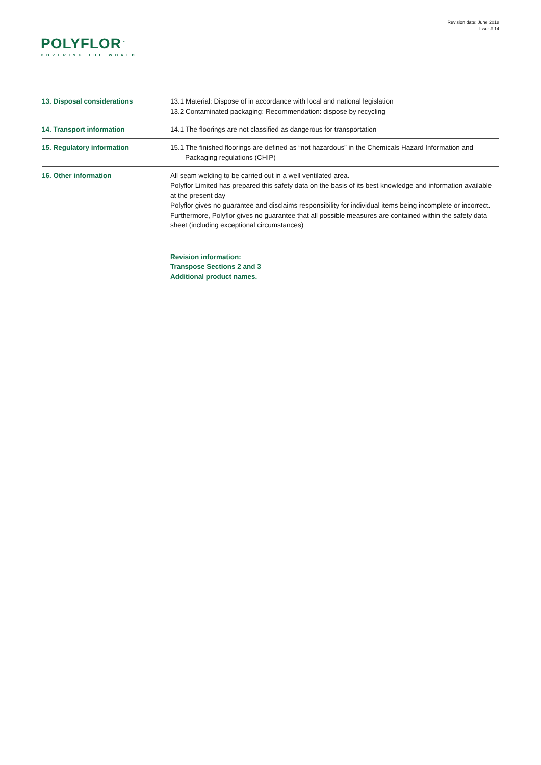Revision date: June 2018
Issue# 14
POLYFLOR<sup>™</sup>
COVERING THE WORLD
| 13. Disposal considerations | 13.1 Material: Dispose of in accordance with local and national legislation 13.2 Contaminated packaging: Recommendation: dispose by recycling |
| 14. Transport information | 14.1 The floorings are not classified as dangerous for transportation |
| 15. Regulatory information | 15.1 The finished floorings are defined as “not hazardous” in the Chemicals Hazard Information and Packaging regulations (CHIP) |
| 16. Other information | All seam welding to be carried out in a well ventilated area. Polyflor Limited has prepared this safety data on the basis of its best knowledge and information available at the present day Polyflor gives no guarantee and disclaims responsibility for individual items being incomplete or incorrect. Furthermore, Polyflor gives no guarantee that all possible measures are contained within the safety data sheet (including exceptional circumstances) Revision information: Transpose Sections 2 and 3 Additional product names. |